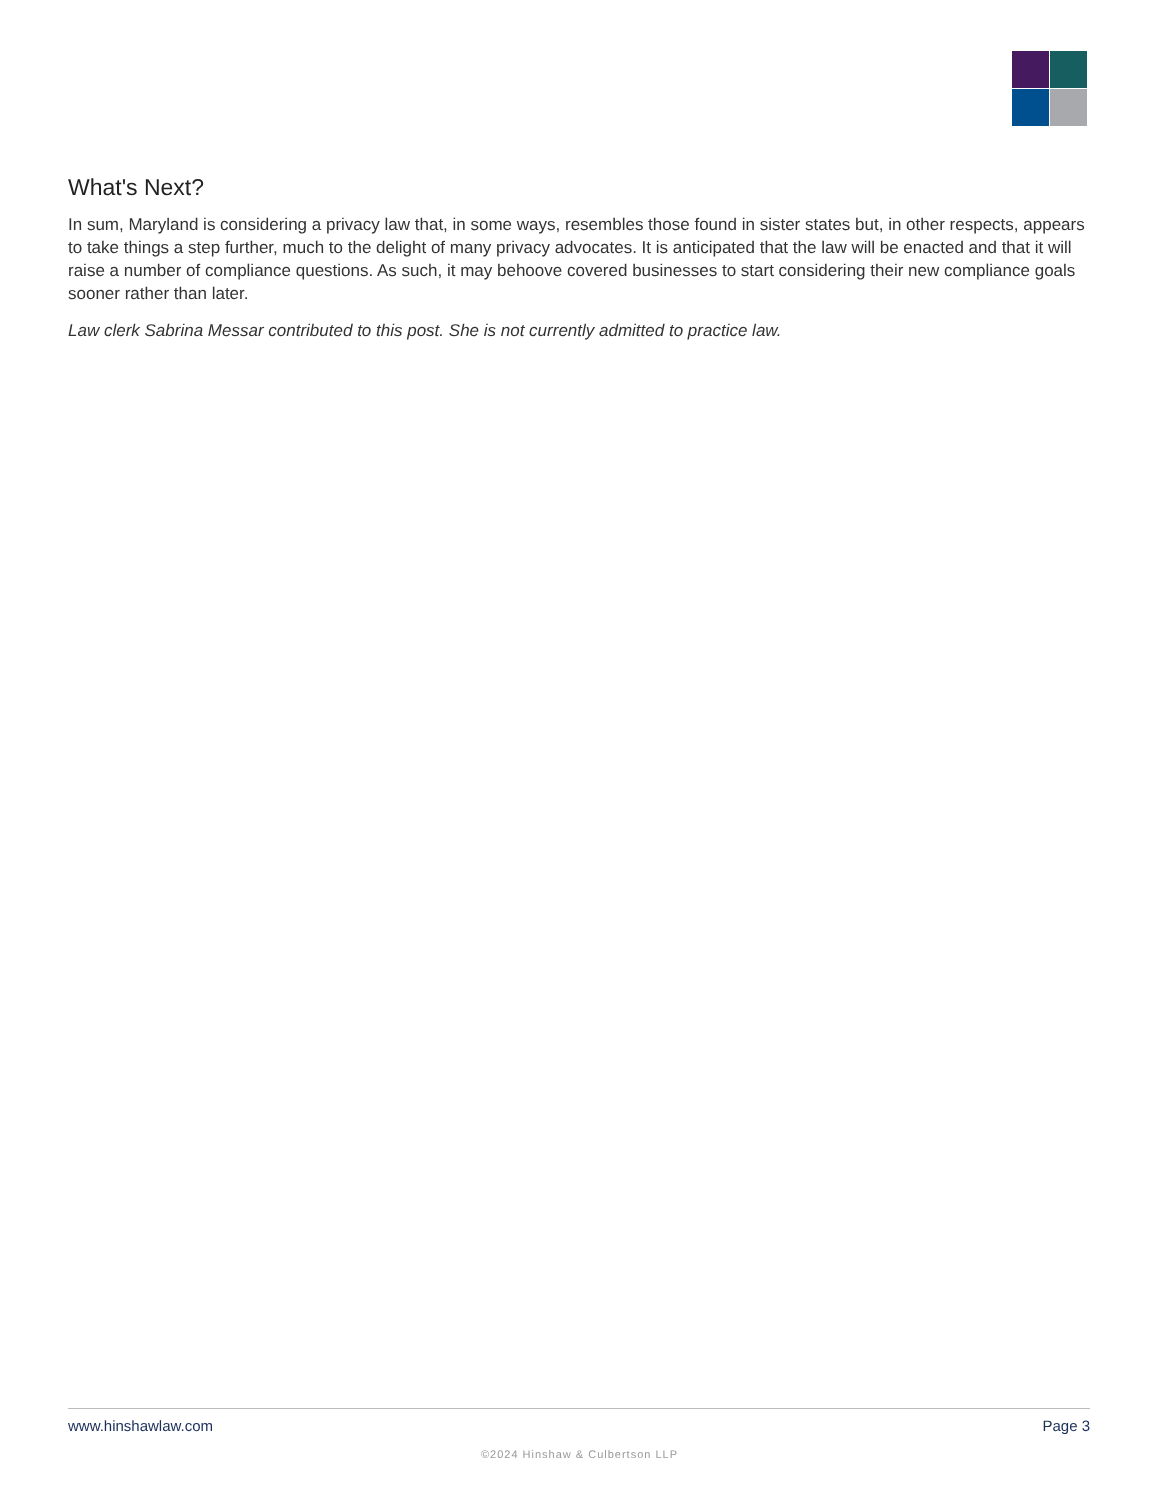What's Next?
In sum, Maryland is considering a privacy law that, in some ways, resembles those found in sister states but, in other respects, appears to take things a step further, much to the delight of many privacy advocates. It is anticipated that the law will be enacted and that it will raise a number of compliance questions. As such, it may behoove covered businesses to start considering their new compliance goals sooner rather than later.
Law clerk Sabrina Messar contributed to this post. She is not currently admitted to practice law.
www.hinshawlaw.com Page 3
©2024 Hinshaw & Culbertson LLP